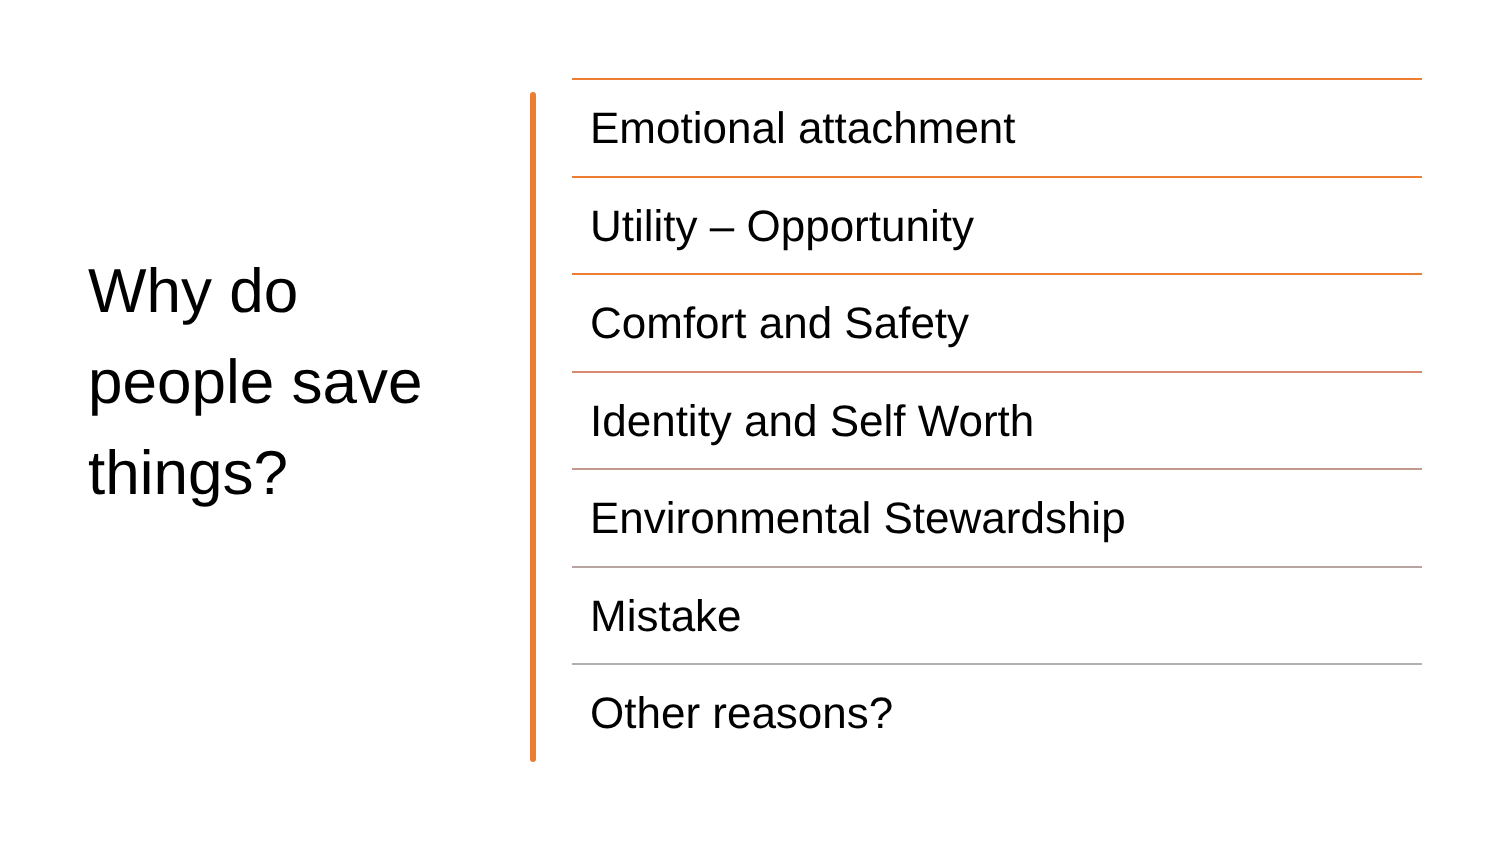Why do people save things?
Emotional attachment
Utility – Opportunity
Comfort and Safety
Identity and Self Worth
Environmental Stewardship
Mistake
Other reasons?